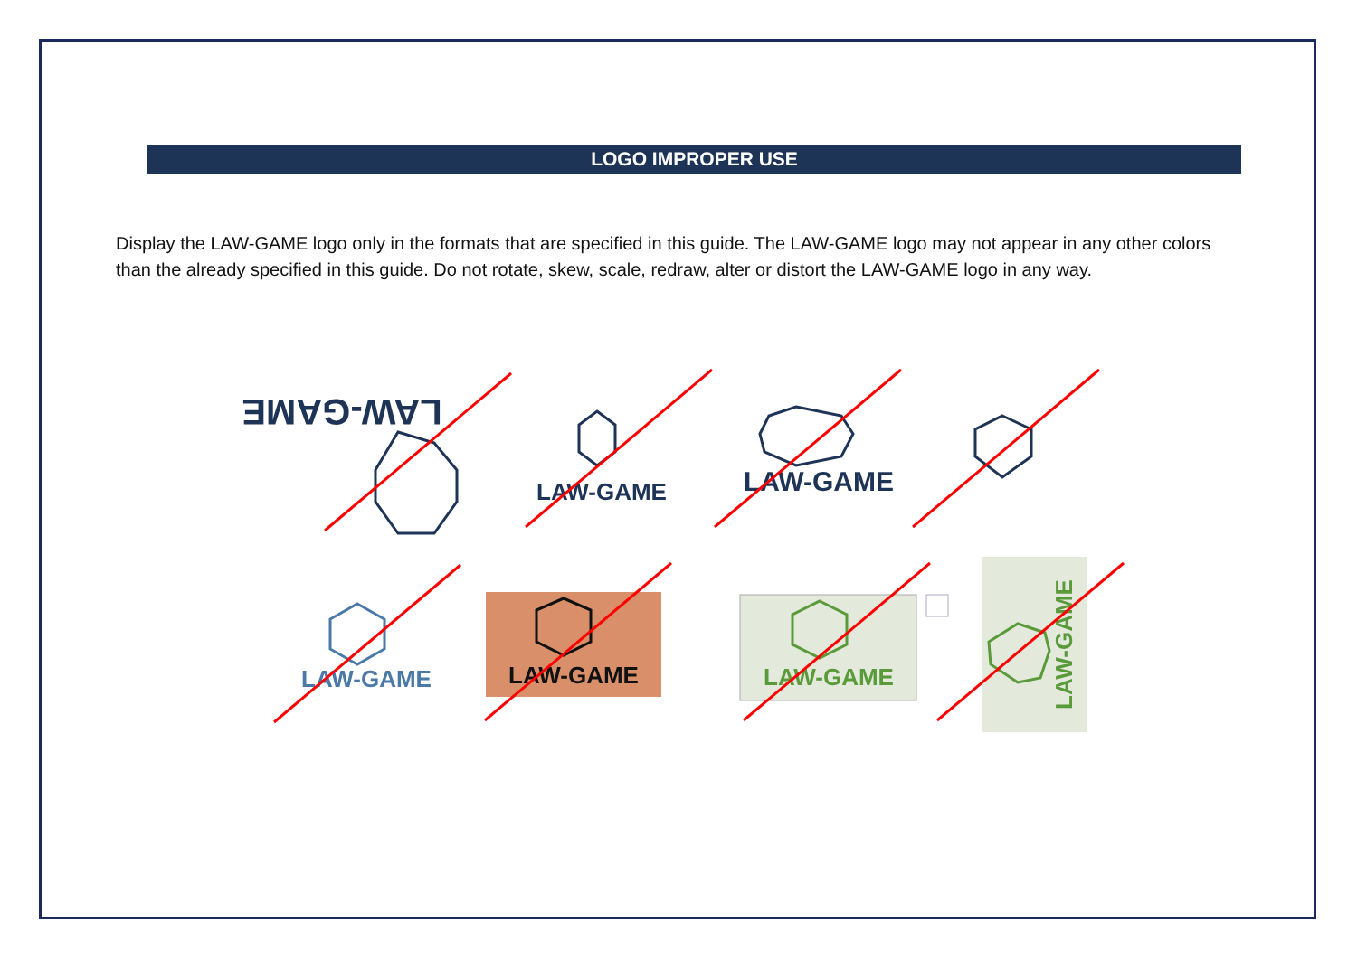LOGO IMPROPER USE
Display the LAW-GAME logo only in the formats that are specified in this guide. The LAW-GAME logo may not appear in any other colors than the already specified in this guide. Do not rotate, skew, scale, redraw, alter or distort the LAW-GAME logo in any way.
LAW-GAME
LAW-GAME
LAW-GAME
LAW-GAME
LAW-GAME
LAW-GAME
LAW-GAME